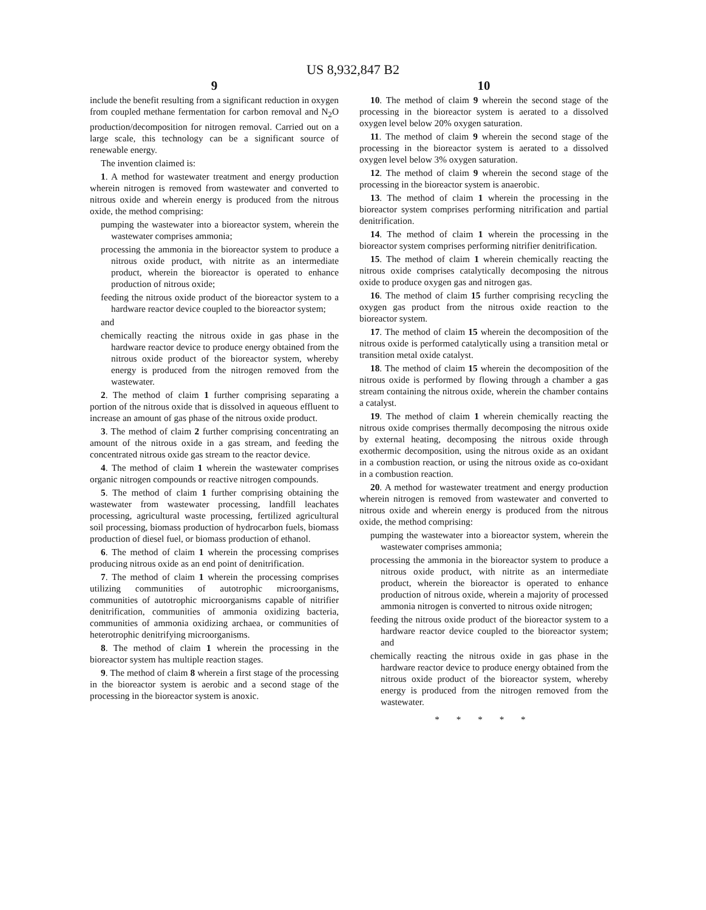US 8,932,847 B2
9
include the benefit resulting from a significant reduction in oxygen from coupled methane fermentation for carbon removal and N<sub>2</sub>O production/decomposition for nitrogen removal. Carried out on a large scale, this technology can be a significant source of renewable energy.
The invention claimed is:
1. A method for wastewater treatment and energy production wherein nitrogen is removed from wastewater and converted to nitrous oxide and wherein energy is produced from the nitrous oxide, the method comprising:
pumping the wastewater into a bioreactor system, wherein the wastewater comprises ammonia;
processing the ammonia in the bioreactor system to produce a nitrous oxide product, with nitrite as an intermediate product, wherein the bioreactor is operated to enhance production of nitrous oxide;
feeding the nitrous oxide product of the bioreactor system to a hardware reactor device coupled to the bioreactor system;
and
chemically reacting the nitrous oxide in gas phase in the hardware reactor device to produce energy obtained from the nitrous oxide product of the bioreactor system, whereby energy is produced from the nitrogen removed from the wastewater.
2. The method of claim 1 further comprising separating a portion of the nitrous oxide that is dissolved in aqueous effluent to increase an amount of gas phase of the nitrous oxide product.
3. The method of claim 2 further comprising concentrating an amount of the nitrous oxide in a gas stream, and feeding the concentrated nitrous oxide gas stream to the reactor device.
4. The method of claim 1 wherein the wastewater comprises organic nitrogen compounds or reactive nitrogen compounds.
5. The method of claim 1 further comprising obtaining the wastewater from wastewater processing, landfill leachates processing, agricultural waste processing, fertilized agricultural soil processing, biomass production of hydrocarbon fuels, biomass production of diesel fuel, or biomass production of ethanol.
6. The method of claim 1 wherein the processing comprises producing nitrous oxide as an end point of denitrification.
7. The method of claim 1 wherein the processing comprises utilizing communities of autotrophic microorganisms, communities of autotrophic microorganisms capable of nitrifier denitrification, communities of ammonia oxidizing bacteria, communities of ammonia oxidizing archaea, or communities of heterotrophic denitrifying microorganisms.
8. The method of claim 1 wherein the processing in the bioreactor system has multiple reaction stages.
9. The method of claim 8 wherein a first stage of the processing in the bioreactor system is aerobic and a second stage of the processing in the bioreactor system is anoxic.
10
10. The method of claim 9 wherein the second stage of the processing in the bioreactor system is aerated to a dissolved oxygen level below 20% oxygen saturation.
11. The method of claim 9 wherein the second stage of the processing in the bioreactor system is aerated to a dissolved oxygen level below 3% oxygen saturation.
12. The method of claim 9 wherein the second stage of the processing in the bioreactor system is anaerobic.
13. The method of claim 1 wherein the processing in the bioreactor system comprises performing nitrification and partial denitrification.
14. The method of claim 1 wherein the processing in the bioreactor system comprises performing nitrifier denitrification.
15. The method of claim 1 wherein chemically reacting the nitrous oxide comprises catalytically decomposing the nitrous oxide to produce oxygen gas and nitrogen gas.
16. The method of claim 15 further comprising recycling the oxygen gas product from the nitrous oxide reaction to the bioreactor system.
17. The method of claim 15 wherein the decomposition of the nitrous oxide is performed catalytically using a transition metal or transition metal oxide catalyst.
18. The method of claim 15 wherein the decomposition of the nitrous oxide is performed by flowing through a chamber a gas stream containing the nitrous oxide, wherein the chamber contains a catalyst.
19. The method of claim 1 wherein chemically reacting the nitrous oxide comprises thermally decomposing the nitrous oxide by external heating, decomposing the nitrous oxide through exothermic decomposition, using the nitrous oxide as an oxidant in a combustion reaction, or using the nitrous oxide as co-oxidant in a combustion reaction.
20. A method for wastewater treatment and energy production wherein nitrogen is removed from wastewater and converted to nitrous oxide and wherein energy is produced from the nitrous oxide, the method comprising:
pumping the wastewater into a bioreactor system, wherein the wastewater comprises ammonia;
processing the ammonia in the bioreactor system to produce a nitrous oxide product, with nitrite as an intermediate product, wherein the bioreactor is operated to enhance production of nitrous oxide, wherein a majority of processed ammonia nitrogen is converted to nitrous oxide nitrogen;
feeding the nitrous oxide product of the bioreactor system to a hardware reactor device coupled to the bioreactor system; and
chemically reacting the nitrous oxide in gas phase in the hardware reactor device to produce energy obtained from the nitrous oxide product of the bioreactor system, whereby energy is produced from the nitrogen removed from the wastewater.
* * * * *